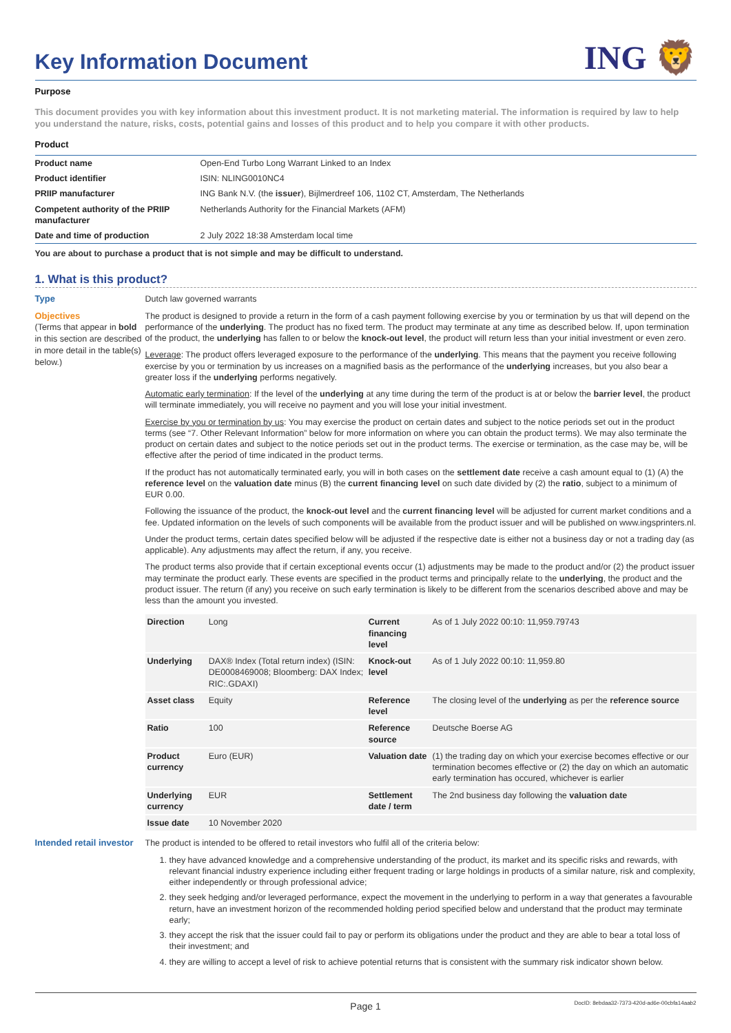ING 🦁
Key Information Document
Purpose
This document provides you with key information about this investment product. It is not marketing material. The information is required by law to help you understand the nature, risks, costs, potential gains and losses of this product and to help you compare it with other products.
Product
| Product name | Open-End Turbo Long Warrant Linked to an Index |
| Product identifier | ISIN: NLING0010NC4 |
| PRIIP manufacturer | ING Bank N.V. (the issuer ), Bijlmerdreef 106, 1102 CT, Amsterdam, The Netherlands |
| Competent authority of the PRIIP manufacturer | Netherlands Authority for the Financial Markets (AFM) |
| Date and time of production | 2 July 2022 18:38 Amsterdam local time |
You are about to purchase a product that is not simple and may be difficult to understand.
1. What is this product?
Type Dutch law governed warrants
Objectives
(Terms that appear in bold in this section are described in more detail in the table(s) below.)
The product is designed to provide a return in the form of a cash payment following exercise by you or termination by us that will depend on the performance of the underlying. The product has no fixed term. The product may terminate at any time as described below. If, upon termination of the product, the underlying has fallen to or below the knock-out level, the product will return less than your initial investment or even zero.
Leverage: The product offers leveraged exposure to the performance of the underlying. This means that the payment you receive following exercise by you or termination by us increases on a magnified basis as the performance of the underlying increases, but you also bear a greater loss if the underlying performs negatively.
Automatic early termination: If the level of the underlying at any time during the term of the product is at or below the barrier level, the product will terminate immediately, you will receive no payment and you will lose your initial investment.
Exercise by you or termination by us: You may exercise the product on certain dates and subject to the notice periods set out in the product terms (see “7. Other Relevant Information” below for more information on where you can obtain the product terms). We may also terminate the product on certain dates and subject to the notice periods set out in the product terms. The exercise or termination, as the case may be, will be effective after the period of time indicated in the product terms.
If the product has not automatically terminated early, you will in both cases on the settlement date receive a cash amount equal to (1) (A) the reference level on the valuation date minus (B) the current financing level on such date divided by (2) the ratio, subject to a minimum of EUR 0.00.
Following the issuance of the product, the knock-out level and the current financing level will be adjusted for current market conditions and a fee. Updated information on the levels of such components will be available from the product issuer and will be published on www.ingsprinters.nl.
Under the product terms, certain dates specified below will be adjusted if the respective date is either not a business day or not a trading day (as applicable). Any adjustments may affect the return, if any, you receive.
The product terms also provide that if certain exceptional events occur (1) adjustments may be made to the product and/or (2) the product issuer may terminate the product early. These events are specified in the product terms and principally relate to the underlying, the product and the product issuer. The return (if any) you receive on such early termination is likely to be different from the scenarios described above and may be less than the amount you invested.
| Direction | Long | Current financing level | As of 1 July 2022 00:10: 11,959.79743 |
| Underlying | DAX® Index (Total return index) (ISIN: DE0008469008; Bloomberg: DAX Index; RIC:.GDAXI) | Knock-out level | As of 1 July 2022 00:10: 11,959.80 |
| Asset class | Equity | Reference level | The closing level of the underlying as per the reference source |
| Ratio | 100 | Reference source | Deutsche Boerse AG |
| Product currency | Euro (EUR) | Valuation date | (1) the trading day on which your exercise becomes effective or our termination becomes effective or (2) the day on which an automatic early termination has occured, whichever is earlier |
| Underlying currency | EUR | Settlement date / term | The 2nd business day following the valuation date |
| Issue date | 10 November 2020 | | |
Intended retail investor
The product is intended to be offered to retail investors who fulfil all of the criteria below:
1. they have advanced knowledge and a comprehensive understanding of the product, its market and its specific risks and rewards, with relevant financial industry experience including either frequent trading or large holdings in products of a similar nature, risk and complexity, either independently or through professional advice;
2. they seek hedging and/or leveraged performance, expect the movement in the underlying to perform in a way that generates a favourable return, have an investment horizon of the recommended holding period specified below and understand that the product may terminate early;
3. they accept the risk that the issuer could fail to pay or perform its obligations under the product and they are able to bear a total loss of their investment; and
4. they are willing to accept a level of risk to achieve potential returns that is consistent with the summary risk indicator shown below.
Page 1 DocID: 8ebdaa32-7373-420d-ad6e-00cbfa14aab2